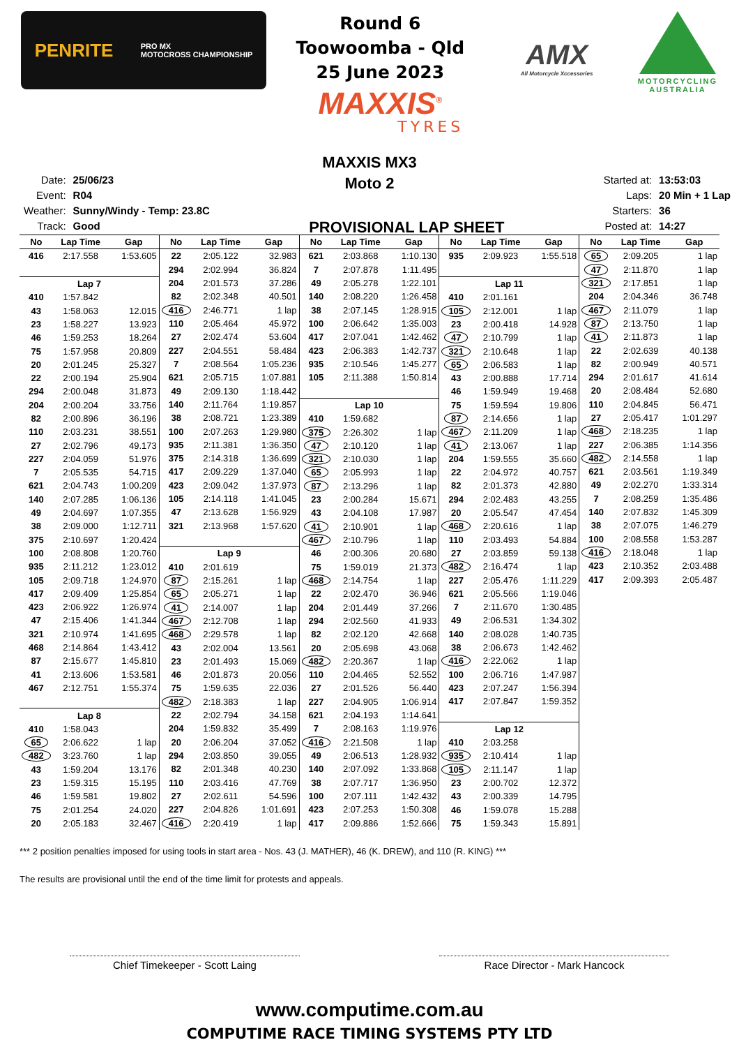PENRITE PRO MX
MOTOCROSS CHAMPIONSHIP
Round 6
Toowoomba - Qld
25 June 2023
MAXXIS<sup>®</sup>
TYRES
AMX
All Motorcycle Xccessories
MOTORCYCLING
AUSTRALIA
MAXXIS MX3
Moto 2
| Date: | 25/06/23 |
| Event: | R04 |
| Weather: | Sunny/Windy - Temp: 23.8C |
| Track: | Good |
PROVISIONAL LAP SHEET
| Started at: | 13:53:03 |
| Laps: | 20 Min + 1 Lap |
| Starters: | 36 |
| Posted at: | 14:27 |
| No | Lap Time | Gap |
| --- | --- | --- |
| 416 | 2:17.558 | 1:53.605 |
| Lap 7 | | |
| 410 | 1:57.842 | |
| 43 | 1:58.063 | 12.015 |
| 23 | 1:58.227 | 13.923 |
| 46 | 1:59.253 | 18.264 |
| 75 | 1:57.958 | 20.809 |
| 20 | 2:01.245 | 25.327 |
| 22 | 2:00.194 | 25.904 |
| 294 | 2:00.048 | 31.873 |
| 204 | 2:00.204 | 33.756 |
| 82 | 2:00.896 | 36.196 |
| 110 | 2:03.231 | 38.551 |
| 27 | 2:02.796 | 49.173 |
| 227 | 2:04.059 | 51.976 |
| 7 | 2:05.535 | 54.715 |
| 621 | 2:04.743 | 1:00.209 |
| 140 | 2:07.285 | 1:06.136 |
| 49 | 2:04.697 | 1:07.355 |
| 38 | 2:09.000 | 1:12.711 |
| 375 | 2:10.697 | 1:20.424 |
| 100 | 2:08.808 | 1:20.760 |
| 935 | 2:11.212 | 1:23.012 |
| 105 | 2:09.718 | 1:24.970 |
| 417 | 2:09.409 | 1:25.854 |
| 423 | 2:06.922 | 1:26.974 |
| 47 | 2:15.406 | 1:41.344 |
| 321 | 2:10.974 | 1:41.695 |
| 468 | 2:14.864 | 1:43.412 |
| 87 | 2:15.677 | 1:45.810 |
| 41 | 2:13.606 | 1:53.581 |
| 467 | 2:12.751 | 1:55.374 |
| Lap 8 | | |
| 410 | 1:58.043 | |
| 65 | 2:06.622 | 1 lap |
| 482 | 3:23.760 | 1 lap |
| 43 | 1:59.204 | 13.176 |
| 23 | 1:59.315 | 15.195 |
| 46 | 1:59.581 | 19.802 |
| 75 | 2:01.254 | 24.020 |
| 20 | 2:05.183 | 32.467 |
| No | Lap Time | Gap |
| --- | --- | --- |
| 22 | 2:05.122 | 32.983 |
| 294 | 2:02.994 | 36.824 |
| 204 | 2:01.573 | 37.286 |
| 82 | 2:02.348 | 40.501 |
| 416 | 2:46.771 | 1 lap |
| 110 | 2:05.464 | 45.972 |
| 27 | 2:02.474 | 53.604 |
| 227 | 2:04.551 | 58.484 |
| 7 | 2:08.564 | 1:05.236 |
| 621 | 2:05.715 | 1:07.881 |
| 49 | 2:09.130 | 1:18.442 |
| 140 | 2:11.764 | 1:19.857 |
| 38 | 2:08.721 | 1:23.389 |
| 100 | 2:07.263 | 1:29.980 |
| 935 | 2:11.381 | 1:36.350 |
| 375 | 2:14.318 | 1:36.699 |
| 417 | 2:09.229 | 1:37.040 |
| 423 | 2:09.042 | 1:37.973 |
| 105 | 2:14.118 | 1:41.045 |
| 47 | 2:13.628 | 1:56.929 |
| 321 | 2:13.968 | 1:57.620 |
| Lap 9 | | |
| 410 | 2:01.619 | |
| 87 | 2:15.261 | 1 lap |
| 65 | 2:05.271 | 1 lap |
| 41 | 2:14.007 | 1 lap |
| 467 | 2:12.708 | 1 lap |
| 468 | 2:29.578 | 1 lap |
| 43 | 2:02.004 | 13.561 |
| 23 | 2:01.493 | 15.069 |
| 46 | 2:01.873 | 20.056 |
| 75 | 1:59.635 | 22.036 |
| 482 | 2:18.383 | 1 lap |
| 22 | 2:02.794 | 34.158 |
| 204 | 1:59.832 | 35.499 |
| 20 | 2:06.204 | 37.052 |
| 294 | 2:03.850 | 39.055 |
| 82 | 2:01.348 | 40.230 |
| 110 | 2:03.416 | 47.769 |
| 27 | 2:02.611 | 54.596 |
| 227 | 2:04.826 | 1:01.691 |
| 416 | 2:20.419 | 1 lap |
| No | Lap Time | Gap |
| --- | --- | --- |
| 621 | 2:03.868 | 1:10.130 |
| 7 | 2:07.878 | 1:11.495 |
| 49 | 2:05.278 | 1:22.101 |
| 140 | 2:08.220 | 1:26.458 |
| 38 | 2:07.145 | 1:28.915 |
| 100 | 2:06.642 | 1:35.003 |
| 417 | 2:07.041 | 1:42.462 |
| 423 | 2:06.383 | 1:42.737 |
| 935 | 2:10.546 | 1:45.277 |
| 105 | 2:11.388 | 1:50.814 |
| Lap 10 | | |
| 410 | 1:59.682 | |
| 375 | 2:26.302 | 1 lap |
| 47 | 2:10.120 | 1 lap |
| 321 | 2:10.030 | 1 lap |
| 65 | 2:05.993 | 1 lap |
| 87 | 2:13.296 | 1 lap |
| 23 | 2:00.284 | 15.671 |
| 43 | 2:04.108 | 17.987 |
| 41 | 2:10.901 | 1 lap |
| 467 | 2:10.796 | 1 lap |
| 46 | 2:00.306 | 20.680 |
| 75 | 1:59.019 | 21.373 |
| 468 | 2:14.754 | 1 lap |
| 22 | 2:02.470 | 36.946 |
| 204 | 2:01.449 | 37.266 |
| 294 | 2:02.560 | 41.933 |
| 82 | 2:02.120 | 42.668 |
| 20 | 2:05.698 | 43.068 |
| 482 | 2:20.367 | 1 lap |
| 110 | 2:04.465 | 52.552 |
| 27 | 2:01.526 | 56.440 |
| 227 | 2:04.905 | 1:06.914 |
| 621 | 2:04.193 | 1:14.641 |
| 7 | 2:08.163 | 1:19.976 |
| 416 | 2:21.508 | 1 lap |
| 49 | 2:06.513 | 1:28.932 |
| 140 | 2:07.092 | 1:33.868 |
| 38 | 2:07.717 | 1:36.950 |
| 100 | 2:07.111 | 1:42.432 |
| 423 | 2:07.253 | 1:50.308 |
| 417 | 2:09.886 | 1:52.666 |
| No | Lap Time | Gap |
| --- | --- | --- |
| 935 | 2:09.923 | 1:55.518 |
| Lap 11 | | |
| 410 | 2:01.161 | |
| 105 | 2:12.001 | 1 lap |
| 23 | 2:00.418 | 14.928 |
| 47 | 2:10.799 | 1 lap |
| 321 | 2:10.648 | 1 lap |
| 65 | 2:06.583 | 1 lap |
| 43 | 2:00.888 | 17.714 |
| 46 | 1:59.949 | 19.468 |
| 75 | 1:59.594 | 19.806 |
| 87 | 2:14.656 | 1 lap |
| 467 | 2:11.209 | 1 lap |
| 41 | 2:13.067 | 1 lap |
| 204 | 1:59.555 | 35.660 |
| 22 | 2:04.972 | 40.757 |
| 82 | 2:01.373 | 42.880 |
| 294 | 2:02.483 | 43.255 |
| 20 | 2:05.547 | 47.454 |
| 468 | 2:20.616 | 1 lap |
| 110 | 2:03.493 | 54.884 |
| 27 | 2:03.859 | 59.138 |
| 482 | 2:16.474 | 1 lap |
| 227 | 2:05.476 | 1:11.229 |
| 621 | 2:05.566 | 1:19.046 |
| 7 | 2:11.670 | 1:30.485 |
| 49 | 2:06.531 | 1:34.302 |
| 140 | 2:08.028 | 1:40.735 |
| 38 | 2:06.673 | 1:42.462 |
| 416 | 2:22.062 | 1 lap |
| 100 | 2:06.716 | 1:47.987 |
| 423 | 2:07.247 | 1:56.394 |
| 417 | 2:07.847 | 1:59.352 |
| Lap 12 | | |
| 410 | 2:03.258 | |
| 935 | 2:10.414 | 1 lap |
| 105 | 2:11.147 | 1 lap |
| 23 | 2:00.702 | 12.372 |
| 43 | 2:00.339 | 14.795 |
| 46 | 1:59.078 | 15.288 |
| 75 | 1:59.343 | 15.891 |
| No | Lap Time | Gap |
| --- | --- | --- |
| 65 | 2:09.205 | 1 lap |
| 47 | 2:11.870 | 1 lap |
| 321 | 2:17.851 | 1 lap |
| 204 | 2:04.346 | 36.748 |
| 467 | 2:11.079 | 1 lap |
| 87 | 2:13.750 | 1 lap |
| 41 | 2:11.873 | 1 lap |
| 22 | 2:02.639 | 40.138 |
| 82 | 2:00.949 | 40.571 |
| 294 | 2:01.617 | 41.614 |
| 20 | 2:08.484 | 52.680 |
| 110 | 2:04.845 | 56.471 |
| 27 | 2:05.417 | 1:01.297 |
| 468 | 2:18.235 | 1 lap |
| 227 | 2:06.385 | 1:14.356 |
| 482 | 2:14.558 | 1 lap |
| 621 | 2:03.561 | 1:19.349 |
| 49 | 2:02.270 | 1:33.314 |
| 7 | 2:08.259 | 1:35.486 |
| 140 | 2:07.832 | 1:45.309 |
| 38 | 2:07.075 | 1:46.279 |
| 100 | 2:08.558 | 1:53.287 |
| 416 | 2:18.048 | 1 lap |
| 423 | 2:10.352 | 2:03.488 |
| 417 | 2:09.393 | 2:05.487 |
*** 2 position penalties imposed for using tools in start area - Nos. 43 (J. MATHER), 46 (K. DREW), and 110 (R. KING) ***
The results are provisional until the end of the time limit for protests and appeals.
Chief Timekeeper - Scott Laing Race Director - Mark Hancock
www.computime.com.au
COMPUTIME RACE TIMING SYSTEMS PTY LTD